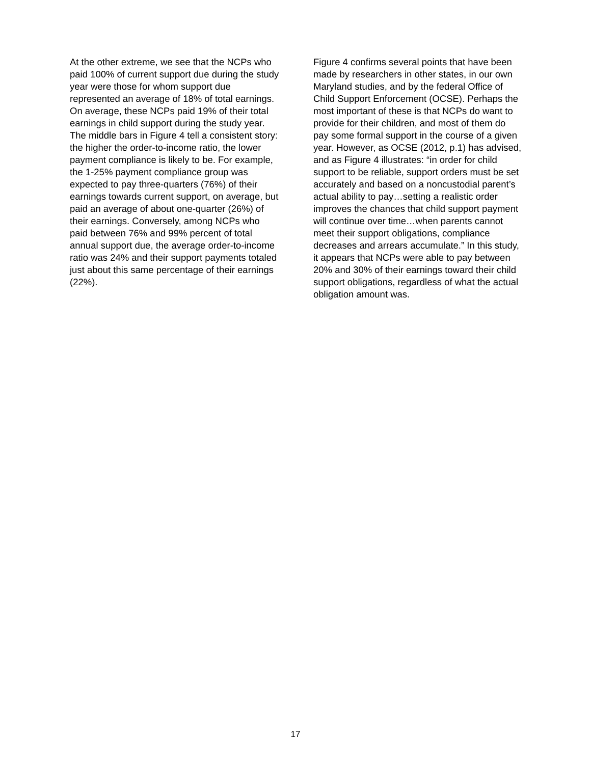At the other extreme, we see that the NCPs who paid 100% of current support due during the study year were those for whom support due represented an average of 18% of total earnings. On average, these NCPs paid 19% of their total earnings in child support during the study year. The middle bars in Figure 4 tell a consistent story: the higher the order-to-income ratio, the lower payment compliance is likely to be. For example, the 1-25% payment compliance group was expected to pay three-quarters (76%) of their earnings towards current support, on average, but paid an average of about one-quarter (26%) of their earnings. Conversely, among NCPs who paid between 76% and 99% percent of total annual support due, the average order-to-income ratio was 24% and their support payments totaled just about this same percentage of their earnings (22%).
Figure 4 confirms several points that have been made by researchers in other states, in our own Maryland studies, and by the federal Office of Child Support Enforcement (OCSE). Perhaps the most important of these is that NCPs do want to provide for their children, and most of them do pay some formal support in the course of a given year. However, as OCSE (2012, p.1) has advised, and as Figure 4 illustrates: “in order for child support to be reliable, support orders must be set accurately and based on a noncustodial parent’s actual ability to pay…setting a realistic order improves the chances that child support payment will continue over time…when parents cannot meet their support obligations, compliance decreases and arrears accumulate.” In this study, it appears that NCPs were able to pay between 20% and 30% of their earnings toward their child support obligations, regardless of what the actual obligation amount was.
17